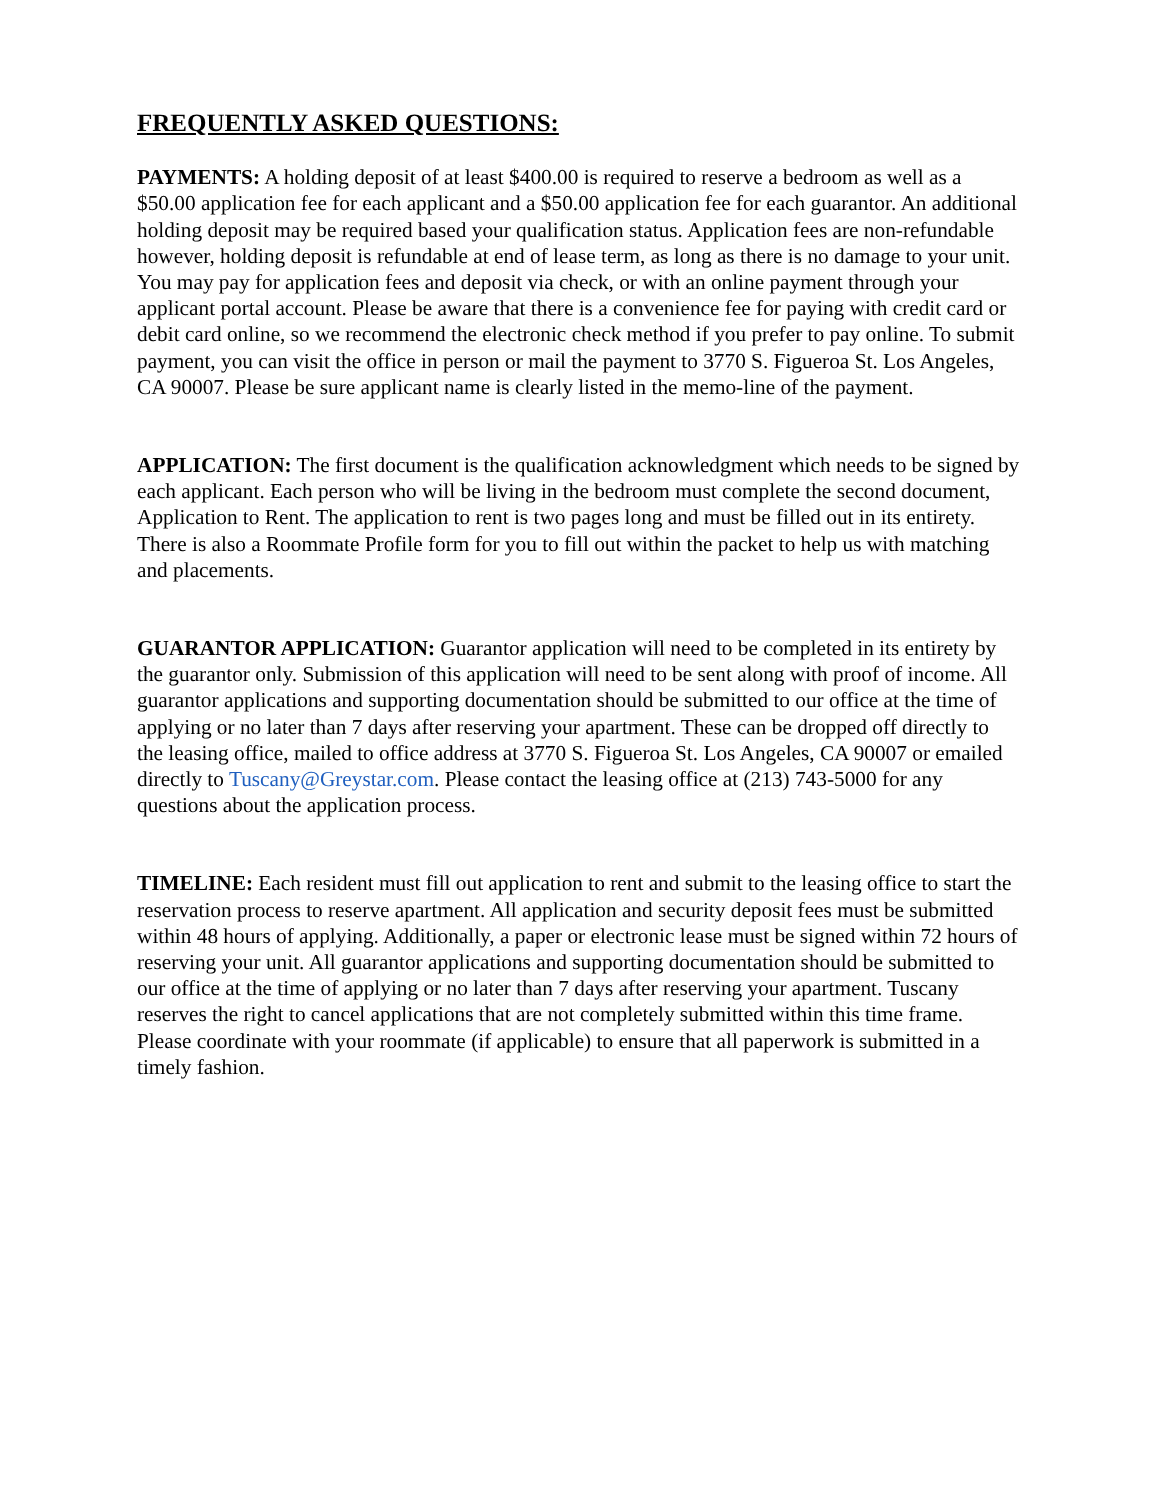FREQUENTLY ASKED QUESTIONS:
PAYMENTS: A holding deposit of at least $400.00 is required to reserve a bedroom as well as a $50.00 application fee for each applicant and a $50.00 application fee for each guarantor. An additional holding deposit may be required based your qualification status. Application fees are non-refundable however, holding deposit is refundable at end of lease term, as long as there is no damage to your unit. You may pay for application fees and deposit via check, or with an online payment through your applicant portal account. Please be aware that there is a convenience fee for paying with credit card or debit card online, so we recommend the electronic check method if you prefer to pay online. To submit payment, you can visit the office in person or mail the payment to 3770 S. Figueroa St. Los Angeles, CA 90007. Please be sure applicant name is clearly listed in the memo-line of the payment.
APPLICATION: The first document is the qualification acknowledgment which needs to be signed by each applicant. Each person who will be living in the bedroom must complete the second document, Application to Rent. The application to rent is two pages long and must be filled out in its entirety. There is also a Roommate Profile form for you to fill out within the packet to help us with matching and placements.
GUARANTOR APPLICATION: Guarantor application will need to be completed in its entirety by the guarantor only. Submission of this application will need to be sent along with proof of income. All guarantor applications and supporting documentation should be submitted to our office at the time of applying or no later than 7 days after reserving your apartment. These can be dropped off directly to the leasing office, mailed to office address at 3770 S. Figueroa St. Los Angeles, CA 90007 or emailed directly to Tuscany@Greystar.com. Please contact the leasing office at (213) 743-5000 for any questions about the application process.
TIMELINE: Each resident must fill out application to rent and submit to the leasing office to start the reservation process to reserve apartment. All application and security deposit fees must be submitted within 48 hours of applying. Additionally, a paper or electronic lease must be signed within 72 hours of reserving your unit. All guarantor applications and supporting documentation should be submitted to our office at the time of applying or no later than 7 days after reserving your apartment. Tuscany reserves the right to cancel applications that are not completely submitted within this time frame. Please coordinate with your roommate (if applicable) to ensure that all paperwork is submitted in a timely fashion.